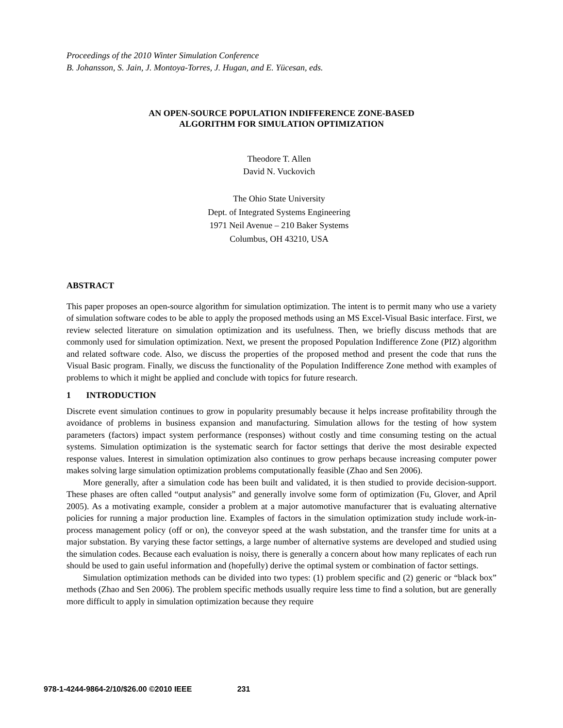Proceedings of the 2010 Winter Simulation Conference
B. Johansson, S. Jain, J. Montoya-Torres, J. Hugan, and E. Yücesan, eds.
AN OPEN-SOURCE POPULATION INDIFFERENCE ZONE-BASED
ALGORITHM FOR SIMULATION OPTIMIZATION
Theodore T. Allen
David N. Vuckovich
The Ohio State University
Dept. of Integrated Systems Engineering
1971 Neil Avenue – 210 Baker Systems
Columbus, OH 43210, USA
ABSTRACT
This paper proposes an open-source algorithm for simulation optimization. The intent is to permit many who use a variety of simulation software codes to be able to apply the proposed methods using an MS Excel-Visual Basic interface. First, we review selected literature on simulation optimization and its use­fulness. Then, we briefly discuss methods that are commonly used for simulation optimization. Next, we present the proposed Population Indifference Zone (PIZ) algorithm and related software code. Also, we discuss the properties of the proposed method and present the code that runs the Visual Basic program. Finally, we discuss the functionality of the Population Indifference Zone method with examples of prob­lems to which it might be applied and conclude with topics for future research.
1 INTRODUCTION
Discrete event simulation continues to grow in popularity presumably because it helps increase profitabil­ity through the avoidance of problems in business expansion and manufacturing. Simulation allows for the testing of how system parameters (factors) impact system performance (responses) without costly and time consuming testing on the actual systems. Simulation optimization is the systematic search for factor settings that derive the most desirable expected response values. Interest in simulation optimization also continues to grow perhaps because increasing computer power makes solving large simulation optimiza­tion problems computationally feasible (Zhao and Sen 2006).
More generally, after a simulation code has been built and validated, it is then studied to provide deci­sion-support. These phases are often called “output analysis” and generally involve some form of optimi­zation (Fu, Glover, and April 2005). As a motivating example, consider a problem at a major automotive manufacturer that is evaluating alternative policies for running a major production line. Examples of fac­tors in the simulation optimization study include work-in-process management policy (off or on), the conveyor speed at the wash substation, and the transfer time for units at a major substation. By varying these factor settings, a large number of alternative systems are developed and studied using the simulation codes. Because each evaluation is noisy, there is generally a concern about how many replicates of each run should be used to gain useful information and (hopefully) derive the optimal system or combination of factor settings.
Simulation optimization methods can be divided into two types: (1) problem specific and (2) generic or “black box” methods (Zhao and Sen 2006). The problem specific methods usually require less time to find a solution, but are generally more difficult to apply in simulation optimization because they require
978-1-4244-9864-2/10/$26.00 ©2010 IEEE 231